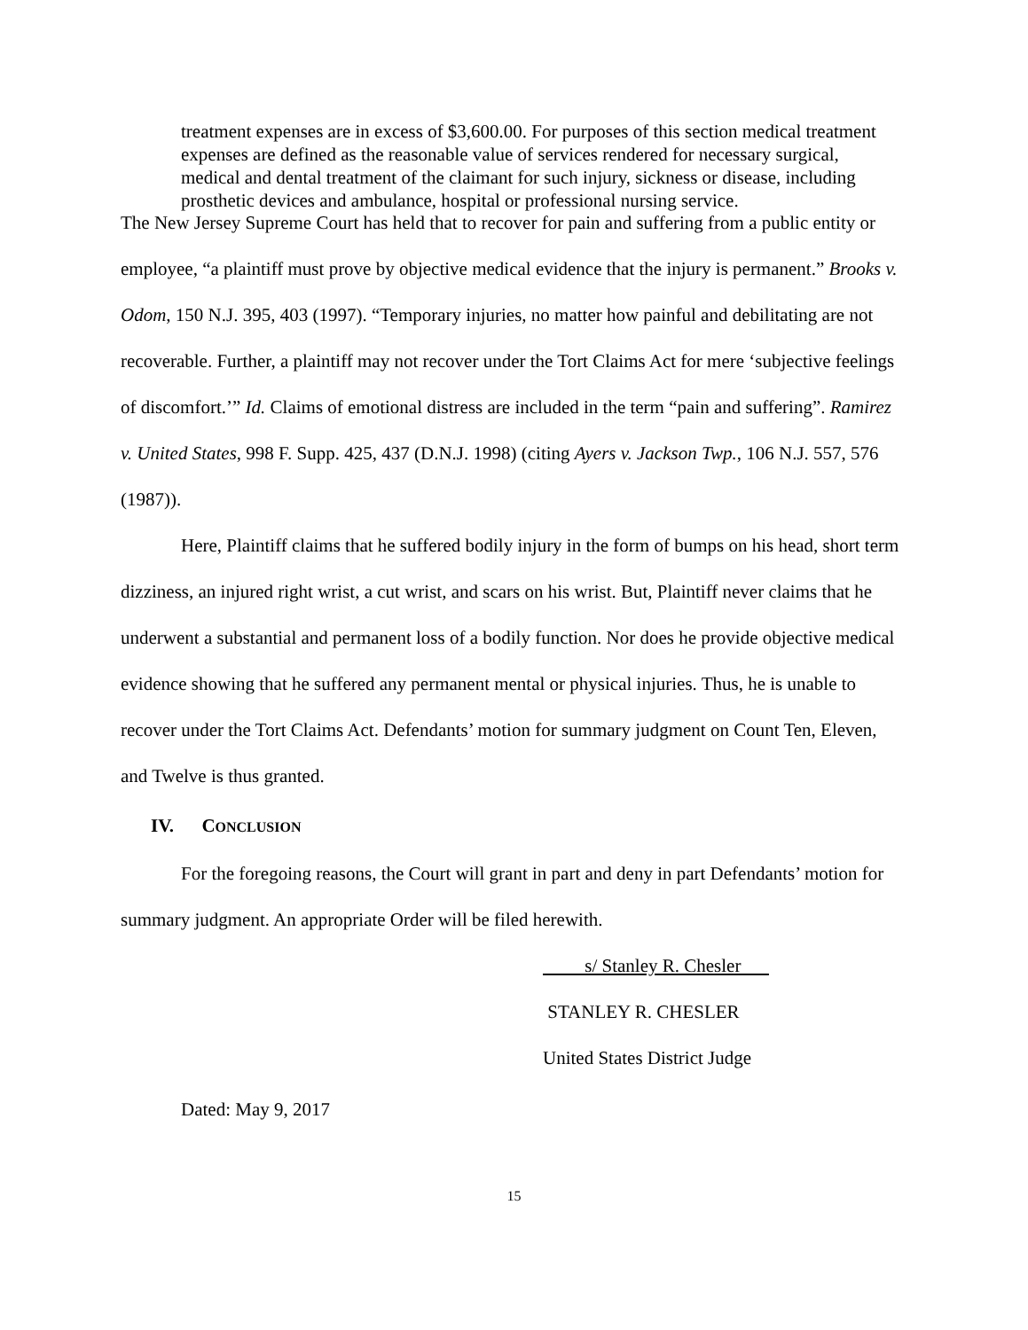treatment expenses are in excess of $3,600.00. For purposes of this section medical treatment expenses are defined as the reasonable value of services rendered for necessary surgical, medical and dental treatment of the claimant for such injury, sickness or disease, including prosthetic devices and ambulance, hospital or professional nursing service.
The New Jersey Supreme Court has held that to recover for pain and suffering from a public entity or employee, “a plaintiff must prove by objective medical evidence that the injury is permanent.” Brooks v. Odom, 150 N.J. 395, 403 (1997). “Temporary injuries, no matter how painful and debilitating are not recoverable. Further, a plaintiff may not recover under the Tort Claims Act for mere ‘subjective feelings of discomfort.’” Id. Claims of emotional distress are included in the term “pain and suffering”. Ramirez v. United States, 998 F. Supp. 425, 437 (D.N.J. 1998) (citing Ayers v. Jackson Twp., 106 N.J. 557, 576 (1987)).
Here, Plaintiff claims that he suffered bodily injury in the form of bumps on his head, short term dizziness, an injured right wrist, a cut wrist, and scars on his wrist. But, Plaintiff never claims that he underwent a substantial and permanent loss of a bodily function. Nor does he provide objective medical evidence showing that he suffered any permanent mental or physical injuries. Thus, he is unable to recover under the Tort Claims Act. Defendants’ motion for summary judgment on Count Ten, Eleven, and Twelve is thus granted.
IV. CONCLUSION
For the foregoing reasons, the Court will grant in part and deny in part Defendants’ motion for summary judgment. An appropriate Order will be filed herewith.
s/ Stanley R. Chesler
STANLEY R. CHESLER
United States District Judge
Dated: May 9, 2017
15